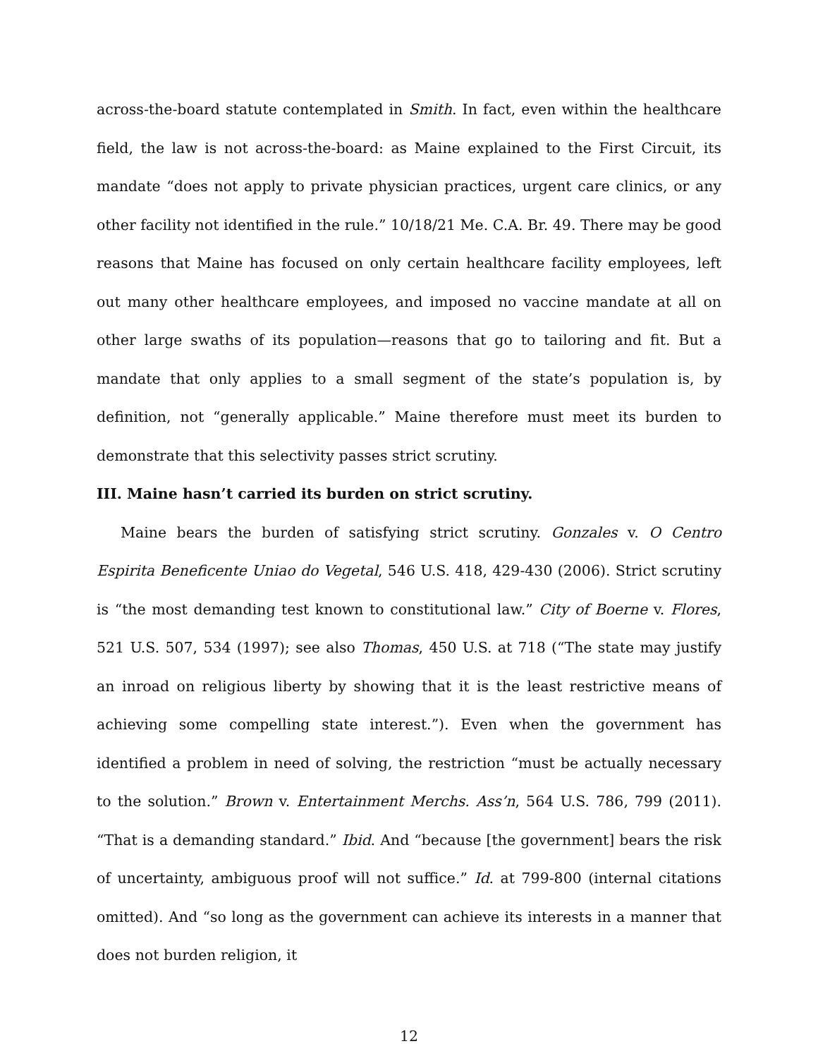across-the-board statute contemplated in Smith. In fact, even within the healthcare field, the law is not across-the-board: as Maine explained to the First Circuit, its mandate “does not apply to private physician practices, urgent care clinics, or any other facility not identified in the rule.” 10/18/21 Me. C.A. Br. 49. There may be good reasons that Maine has focused on only certain healthcare facility employees, left out many other healthcare employees, and imposed no vaccine mandate at all on other large swaths of its population—reasons that go to tailoring and fit. But a mandate that only applies to a small segment of the state’s population is, by definition, not “generally applicable.” Maine therefore must meet its burden to demonstrate that this selectivity passes strict scrutiny.
III. Maine hasn’t carried its burden on strict scrutiny.
Maine bears the burden of satisfying strict scrutiny. Gonzales v. O Centro Espirita Beneficente Uniao do Vegetal, 546 U.S. 418, 429-430 (2006). Strict scrutiny is “the most demanding test known to constitutional law.” City of Boerne v. Flores, 521 U.S. 507, 534 (1997); see also Thomas, 450 U.S. at 718 (“The state may justify an inroad on religious liberty by showing that it is the least restrictive means of achieving some compelling state interest.”). Even when the government has identified a problem in need of solving, the restriction “must be actually necessary to the solution.” Brown v. Entertainment Merchs. Ass’n, 564 U.S. 786, 799 (2011). “That is a demanding standard.” Ibid. And “because [the government] bears the risk of uncertainty, ambiguous proof will not suffice.” Id. at 799-800 (internal citations omitted). And “so long as the government can achieve its interests in a manner that does not burden religion, it
12